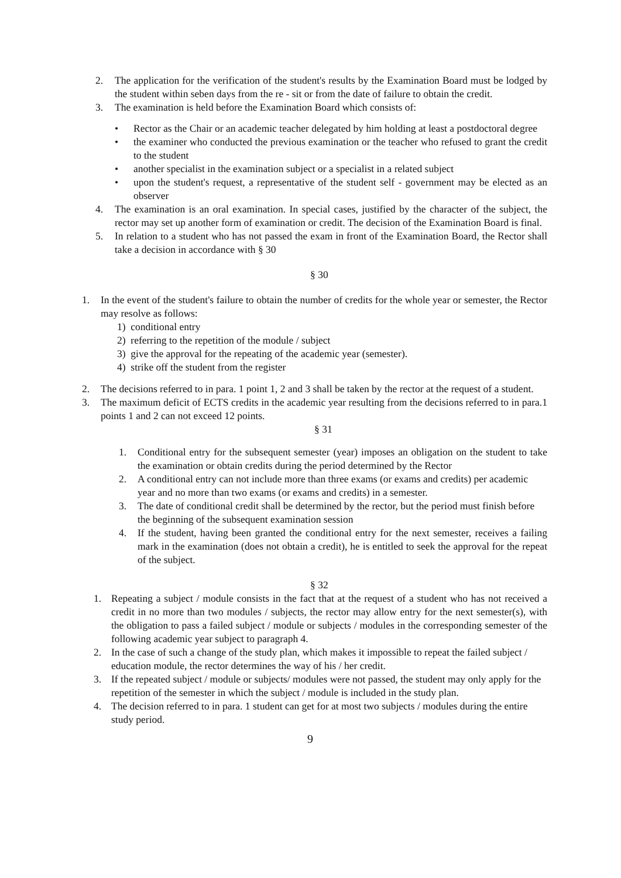2. The application for the verification of the student's results by the Examination Board must be lodged by the student within seben days from the re - sit or from the date of failure to obtain the credit.
3. The examination is held before the Examination Board which consists of:
• Rector as the Chair or an academic teacher delegated by him holding at least a postdoctoral degree
• the examiner who conducted the previous examination or the teacher who refused to grant the credit to the student
• another specialist in the examination subject or a specialist in a related subject
• upon the student's request, a representative of the student self - government may be elected as an observer
4. The examination is an oral examination. In special cases, justified by the character of the subject, the rector may set up another form of examination or credit. The decision of the Examination Board is final.
5. In relation to a student who has not passed the exam in front of the Examination Board, the Rector shall take a decision in accordance with § 30
§ 30
1. In the event of the student's failure to obtain the number of credits for the whole year or semester, the Rector may resolve as follows:
1) conditional entry
2) referring to the repetition of the module / subject
3) give the approval for the repeating of the academic year (semester).
4) strike off the student from the register
2. The decisions referred to in para. 1 point 1, 2 and 3 shall be taken by the rector at the request of a student.
3. The maximum deficit of ECTS credits in the academic year resulting from the decisions referred to in para.1 points 1 and 2 can not exceed 12 points.
§ 31
1. Conditional entry for the subsequent semester (year) imposes an obligation on the student to take the examination or obtain credits during the period determined by the Rector
2. A conditional entry can not include more than three exams (or exams and credits) per academic year and no more than two exams (or exams and credits) in a semester.
3. The date of conditional credit shall be determined by the rector, but the period must finish before the beginning of the subsequent examination session
4. If the student, having been granted the conditional entry for the next semester, receives a failing mark in the examination (does not obtain a credit), he is entitled to seek the approval for the repeat of the subject.
§ 32
1. Repeating a subject / module consists in the fact that at the request of a student who has not received a credit in no more than two modules / subjects, the rector may allow entry for the next semester(s), with the obligation to pass a failed subject / module or subjects / modules in the corresponding semester of the following academic year subject to paragraph 4.
2. In the case of such a change of the study plan, which makes it impossible to repeat the failed subject / education module, the rector determines the way of his / her credit.
3. If the repeated subject / module or subjects/ modules were not passed, the student may only apply for the repetition of the semester in which the subject / module is included in the study plan.
4. The decision referred to in para. 1 student can get for at most two subjects / modules during the entire study period.
9